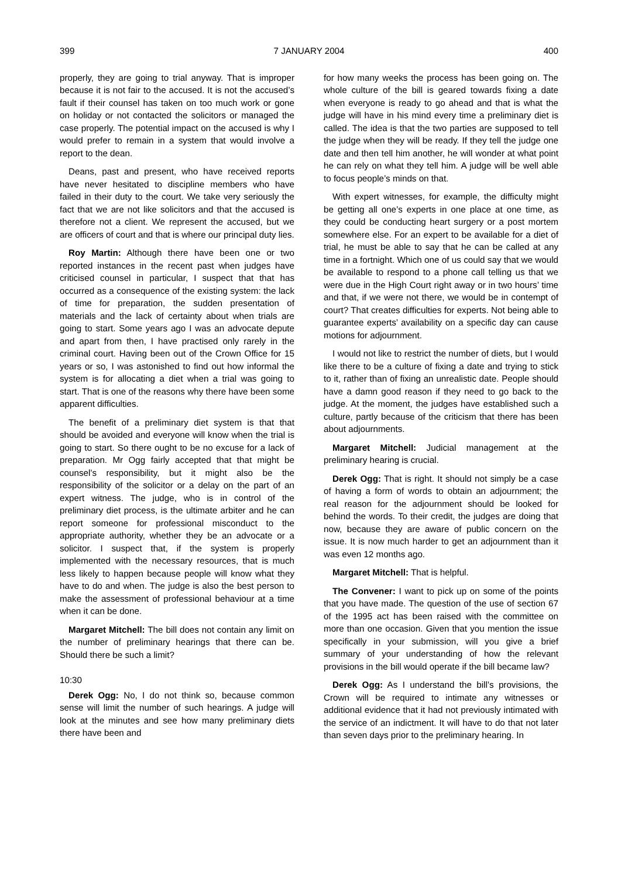399 7 JANUARY 2004 400
properly, they are going to trial anyway. That is improper because it is not fair to the accused. It is not the accused’s fault if their counsel has taken on too much work or gone on holiday or not contacted the solicitors or managed the case properly. The potential impact on the accused is why I would prefer to remain in a system that would involve a report to the dean.
Deans, past and present, who have received reports have never hesitated to discipline members who have failed in their duty to the court. We take very seriously the fact that we are not like solicitors and that the accused is therefore not a client. We represent the accused, but we are officers of court and that is where our principal duty lies.
Roy Martin: Although there have been one or two reported instances in the recent past when judges have criticised counsel in particular, I suspect that that has occurred as a consequence of the existing system: the lack of time for preparation, the sudden presentation of materials and the lack of certainty about when trials are going to start. Some years ago I was an advocate depute and apart from then, I have practised only rarely in the criminal court. Having been out of the Crown Office for 15 years or so, I was astonished to find out how informal the system is for allocating a diet when a trial was going to start. That is one of the reasons why there have been some apparent difficulties.
The benefit of a preliminary diet system is that that should be avoided and everyone will know when the trial is going to start. So there ought to be no excuse for a lack of preparation. Mr Ogg fairly accepted that that might be counsel’s responsibility, but it might also be the responsibility of the solicitor or a delay on the part of an expert witness. The judge, who is in control of the preliminary diet process, is the ultimate arbiter and he can report someone for professional misconduct to the appropriate authority, whether they be an advocate or a solicitor. I suspect that, if the system is properly implemented with the necessary resources, that is much less likely to happen because people will know what they have to do and when. The judge is also the best person to make the assessment of professional behaviour at a time when it can be done.
Margaret Mitchell: The bill does not contain any limit on the number of preliminary hearings that there can be. Should there be such a limit?
10:30
Derek Ogg: No, I do not think so, because common sense will limit the number of such hearings. A judge will look at the minutes and see how many preliminary diets there have been and
for how many weeks the process has been going on. The whole culture of the bill is geared towards fixing a date when everyone is ready to go ahead and that is what the judge will have in his mind every time a preliminary diet is called. The idea is that the two parties are supposed to tell the judge when they will be ready. If they tell the judge one date and then tell him another, he will wonder at what point he can rely on what they tell him. A judge will be well able to focus people’s minds on that.
With expert witnesses, for example, the difficulty might be getting all one’s experts in one place at one time, as they could be conducting heart surgery or a post mortem somewhere else. For an expert to be available for a diet of trial, he must be able to say that he can be called at any time in a fortnight. Which one of us could say that we would be available to respond to a phone call telling us that we were due in the High Court right away or in two hours’ time and that, if we were not there, we would be in contempt of court? That creates difficulties for experts. Not being able to guarantee experts’ availability on a specific day can cause motions for adjournment.
I would not like to restrict the number of diets, but I would like there to be a culture of fixing a date and trying to stick to it, rather than of fixing an unrealistic date. People should have a damn good reason if they need to go back to the judge. At the moment, the judges have established such a culture, partly because of the criticism that there has been about adjournments.
Margaret Mitchell: Judicial management at the preliminary hearing is crucial.
Derek Ogg: That is right. It should not simply be a case of having a form of words to obtain an adjournment; the real reason for the adjournment should be looked for behind the words. To their credit, the judges are doing that now, because they are aware of public concern on the issue. It is now much harder to get an adjournment than it was even 12 months ago.
Margaret Mitchell: That is helpful.
The Convener: I want to pick up on some of the points that you have made. The question of the use of section 67 of the 1995 act has been raised with the committee on more than one occasion. Given that you mention the issue specifically in your submission, will you give a brief summary of your understanding of how the relevant provisions in the bill would operate if the bill became law?
Derek Ogg: As I understand the bill’s provisions, the Crown will be required to intimate any witnesses or additional evidence that it had not previously intimated with the service of an indictment. It will have to do that not later than seven days prior to the preliminary hearing. In